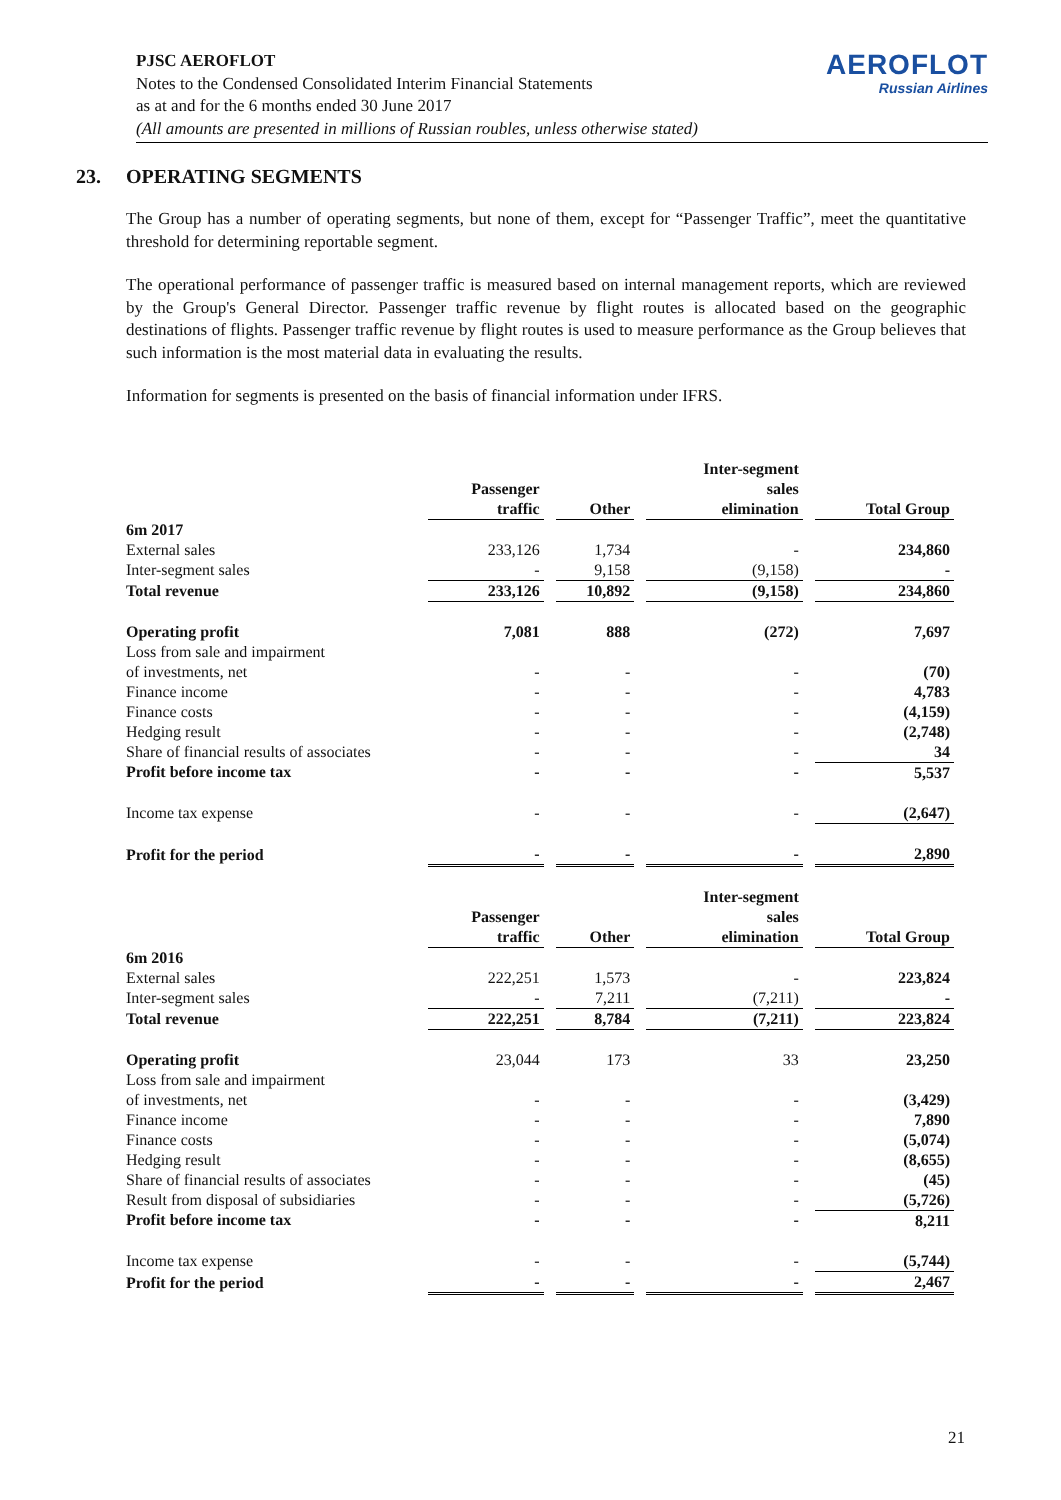PJSC AEROFLOT
Notes to the Condensed Consolidated Interim Financial Statements
as at and for the 6 months ended 30 June 2017
(All amounts are presented in millions of Russian roubles, unless otherwise stated)
AEROFLOT
Russian Airlines
23. OPERATING SEGMENTS
The Group has a number of operating segments, but none of them, except for “Passenger Traffic”, meet the quantitative threshold for determining reportable segment.
The operational performance of passenger traffic is measured based on internal management reports, which are reviewed by the Group's General Director. Passenger traffic revenue by flight routes is allocated based on the geographic destinations of flights. Passenger traffic revenue by flight routes is used to measure performance as the Group believes that such information is the most material data in evaluating the results.
Information for segments is presented on the basis of financial information under IFRS.
| | Passenger traffic | Other | Inter-segment sales elimination | Total Group |
| --- | --- | --- | --- | --- |
| 6m 2017 | | | | |
| External sales | 233,126 | 1,734 | - | 234,860 |
| Inter-segment sales | - | 9,158 | (9,158) | - |
| Total revenue | 233,126 | 10,892 | (9,158) | 234,860 |
| Operating profit | 7,081 | 888 | (272) | 7,697 |
| Loss from sale and impairment of investments, net | - | - | - | (70) |
| Finance income | - | - | - | 4,783 |
| Finance costs | - | - | - | (4,159) |
| Hedging result | - | - | - | (2,748) |
| Share of financial results of associates | - | - | - | 34 |
| Profit before income tax | - | - | - | 5,537 |
| Income tax expense | - | - | - | (2,647) |
| Profit for the period | - | - | - | 2,890 |
| | Passenger traffic | Other | Inter-segment sales elimination | Total Group |
| 6m 2016 | | | | |
| External sales | 222,251 | 1,573 | - | 223,824 |
| Inter-segment sales | - | 7,211 | (7,211) | - |
| Total revenue | 222,251 | 8,784 | (7,211) | 223,824 |
| Operating profit | 23,044 | 173 | 33 | 23,250 |
| Loss from sale and impairment of investments, net | - | - | - | (3,429) |
| Finance income | - | - | - | 7,890 |
| Finance costs | - | - | - | (5,074) |
| Hedging result | - | - | - | (8,655) |
| Share of financial results of associates | - | - | - | (45) |
| Result from disposal of subsidiaries | - | - | - | (5,726) |
| Profit before income tax | - | - | - | 8,211 |
| Income tax expense | - | - | - | (5,744) |
| Profit for the period | - | - | - | 2,467 |
21